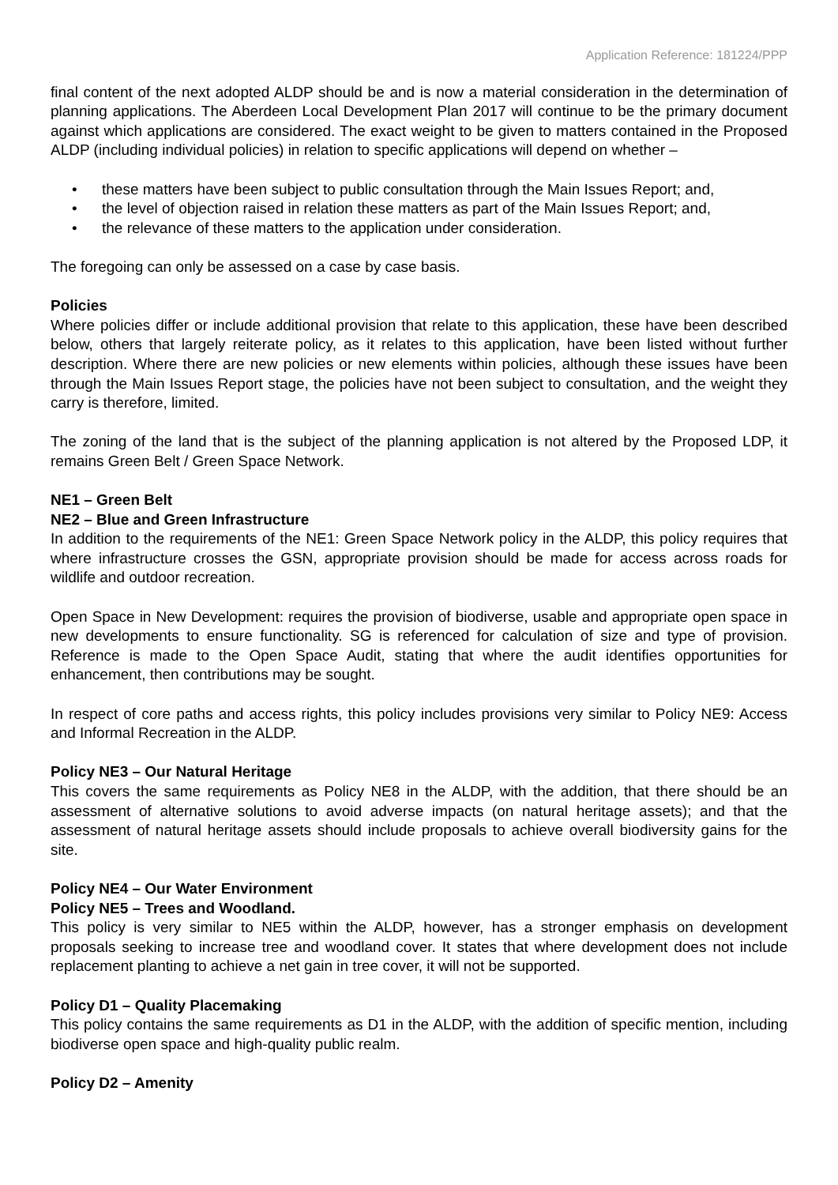Application Reference: 181224/PPP
final content of the next adopted ALDP should be and is now a material consideration in the determination of planning applications. The Aberdeen Local Development Plan 2017 will continue to be the primary document against which applications are considered. The exact weight to be given to matters contained in the Proposed ALDP (including individual policies) in relation to specific applications will depend on whether –
• these matters have been subject to public consultation through the Main Issues Report; and,
• the level of objection raised in relation these matters as part of the Main Issues Report; and,
• the relevance of these matters to the application under consideration.
The foregoing can only be assessed on a case by case basis.
Policies
Where policies differ or include additional provision that relate to this application, these have been described below, others that largely reiterate policy, as it relates to this application, have been listed without further description. Where there are new policies or new elements within policies, although these issues have been through the Main Issues Report stage, the policies have not been subject to consultation, and the weight they carry is therefore, limited.
The zoning of the land that is the subject of the planning application is not altered by the Proposed LDP, it remains Green Belt / Green Space Network.
NE1 – Green Belt
NE2 – Blue and Green Infrastructure
In addition to the requirements of the NE1: Green Space Network policy in the ALDP, this policy requires that where infrastructure crosses the GSN, appropriate provision should be made for access across roads for wildlife and outdoor recreation.
Open Space in New Development: requires the provision of biodiverse, usable and appropriate open space in new developments to ensure functionality. SG is referenced for calculation of size and type of provision. Reference is made to the Open Space Audit, stating that where the audit identifies opportunities for enhancement, then contributions may be sought.
In respect of core paths and access rights, this policy includes provisions very similar to Policy NE9: Access and Informal Recreation in the ALDP.
Policy NE3 – Our Natural Heritage
This covers the same requirements as Policy NE8 in the ALDP, with the addition, that there should be an assessment of alternative solutions to avoid adverse impacts (on natural heritage assets); and that the assessment of natural heritage assets should include proposals to achieve overall biodiversity gains for the site.
Policy NE4 – Our Water Environment
Policy NE5 – Trees and Woodland.
This policy is very similar to NE5 within the ALDP, however, has a stronger emphasis on development proposals seeking to increase tree and woodland cover. It states that where development does not include replacement planting to achieve a net gain in tree cover, it will not be supported.
Policy D1 – Quality Placemaking
This policy contains the same requirements as D1 in the ALDP, with the addition of specific mention, including biodiverse open space and high-quality public realm.
Policy D2 – Amenity